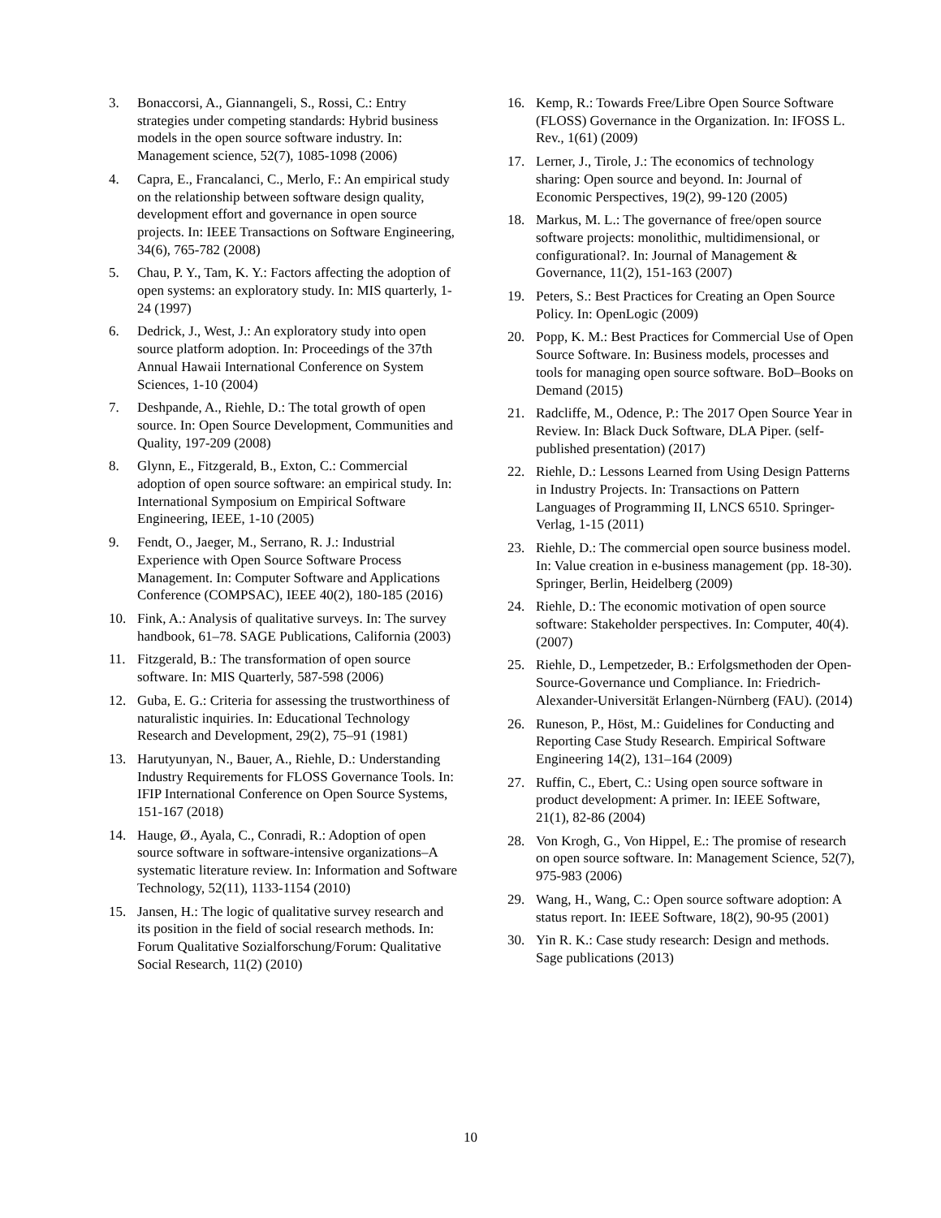3. Bonaccorsi, A., Giannangeli, S., Rossi, C.: Entry strategies under competing standards: Hybrid business models in the open source software industry. In: Management science, 52(7), 1085-1098 (2006)
4. Capra, E., Francalanci, C., Merlo, F.: An empirical study on the relationship between software design quality, development effort and governance in open source projects. In: IEEE Transactions on Software Engineering, 34(6), 765-782 (2008)
5. Chau, P. Y., Tam, K. Y.: Factors affecting the adoption of open systems: an exploratory study. In: MIS quarterly, 1-24 (1997)
6. Dedrick, J., West, J.: An exploratory study into open source platform adoption. In: Proceedings of the 37th Annual Hawaii International Conference on System Sciences, 1-10 (2004)
7. Deshpande, A., Riehle, D.: The total growth of open source. In: Open Source Development, Communities and Quality, 197-209 (2008)
8. Glynn, E., Fitzgerald, B., Exton, C.: Commercial adoption of open source software: an empirical study. In: International Symposium on Empirical Software Engineering, IEEE, 1-10 (2005)
9. Fendt, O., Jaeger, M., Serrano, R. J.: Industrial Experience with Open Source Software Process Management. In: Computer Software and Applications Conference (COMPSAC), IEEE 40(2), 180-185 (2016)
10. Fink, A.: Analysis of qualitative surveys. In: The survey handbook, 61–78. SAGE Publications, California (2003)
11. Fitzgerald, B.: The transformation of open source software. In: MIS Quarterly, 587-598 (2006)
12. Guba, E. G.: Criteria for assessing the trustworthiness of naturalistic inquiries. In: Educational Technology Research and Development, 29(2), 75–91 (1981)
13. Harutyunyan, N., Bauer, A., Riehle, D.: Understanding Industry Requirements for FLOSS Governance Tools. In: IFIP International Conference on Open Source Systems, 151-167 (2018)
14. Hauge, Ø., Ayala, C., Conradi, R.: Adoption of open source software in software-intensive organizations–A systematic literature review. In: Information and Software Technology, 52(11), 1133-1154 (2010)
15. Jansen, H.: The logic of qualitative survey research and its position in the field of social research methods. In: Forum Qualitative Sozialforschung/Forum: Qualitative Social Research, 11(2) (2010)
16. Kemp, R.: Towards Free/Libre Open Source Software (FLOSS) Governance in the Organization. In: IFOSS L. Rev., 1(61) (2009)
17. Lerner, J., Tirole, J.: The economics of technology sharing: Open source and beyond. In: Journal of Economic Perspectives, 19(2), 99-120 (2005)
18. Markus, M. L.: The governance of free/open source software projects: monolithic, multidimensional, or configurational?. In: Journal of Management & Governance, 11(2), 151-163 (2007)
19. Peters, S.: Best Practices for Creating an Open Source Policy. In: OpenLogic (2009)
20. Popp, K. M.: Best Practices for Commercial Use of Open Source Software. In: Business models, processes and tools for managing open source software. BoD–Books on Demand (2015)
21. Radcliffe, M., Odence, P.: The 2017 Open Source Year in Review. In: Black Duck Software, DLA Piper. (self-published presentation) (2017)
22. Riehle, D.: Lessons Learned from Using Design Patterns in Industry Projects. In: Transactions on Pattern Languages of Programming II, LNCS 6510. Springer-Verlag, 1-15 (2011)
23. Riehle, D.: The commercial open source business model. In: Value creation in e-business management (pp. 18-30). Springer, Berlin, Heidelberg (2009)
24. Riehle, D.: The economic motivation of open source software: Stakeholder perspectives. In: Computer, 40(4). (2007)
25. Riehle, D., Lempetzeder, B.: Erfolgsmethoden der Open-Source-Governance und Compliance. In: Friedrich-Alexander-Universität Erlangen-Nürnberg (FAU). (2014)
26. Runeson, P., Höst, M.: Guidelines for Conducting and Reporting Case Study Research. Empirical Software Engineering 14(2), 131–164 (2009)
27. Ruffin, C., Ebert, C.: Using open source software in product development: A primer. In: IEEE Software, 21(1), 82-86 (2004)
28. Von Krogh, G., Von Hippel, E.: The promise of research on open source software. In: Management Science, 52(7), 975-983 (2006)
29. Wang, H., Wang, C.: Open source software adoption: A status report. In: IEEE Software, 18(2), 90-95 (2001)
30. Yin R. K.: Case study research: Design and methods. Sage publications (2013)
10